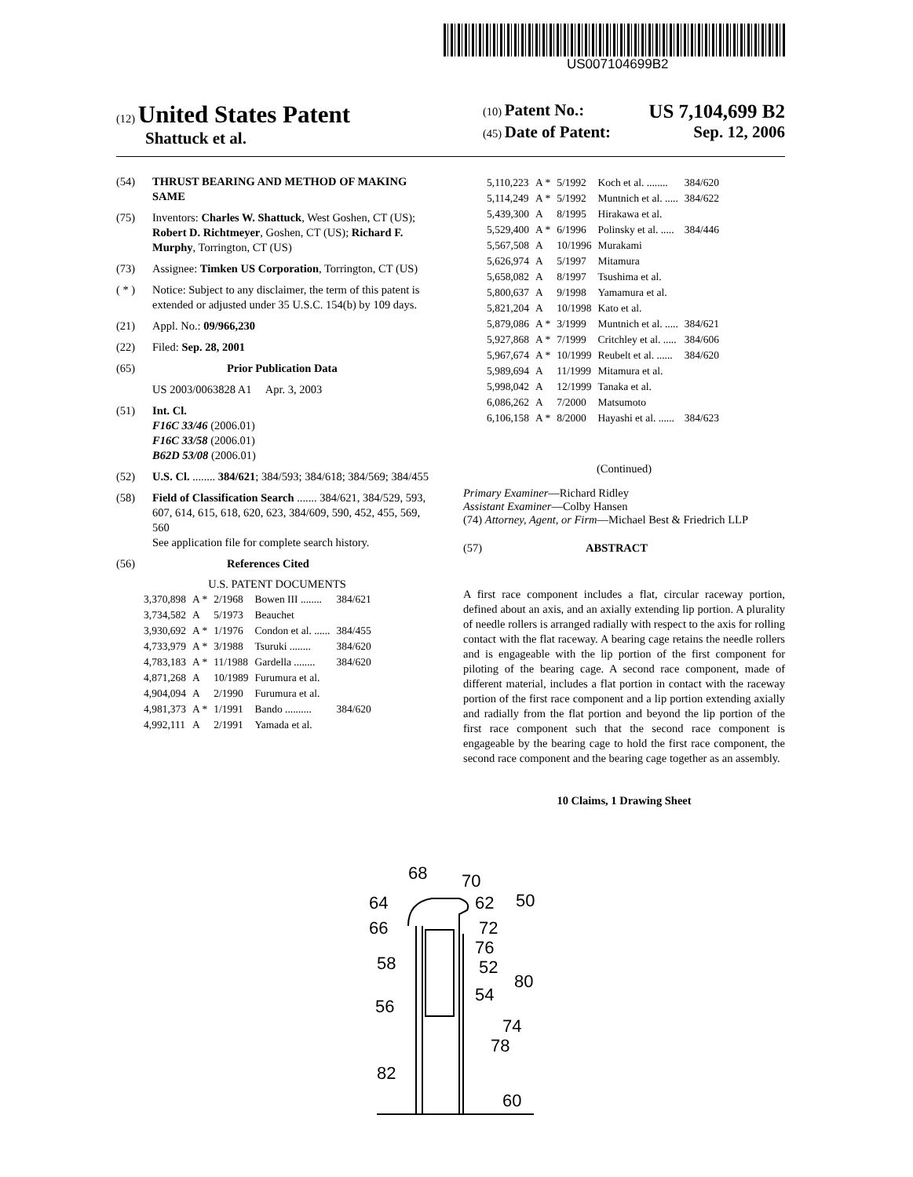US007104699B2
(12) United States Patent
Shattuck et al.
(10) Patent No.: US 7,104,699 B2
(45) Date of Patent: Sep. 12, 2006
(54) THRUST BEARING AND METHOD OF MAKING SAME
(75) Inventors: Charles W. Shattuck, West Goshen, CT (US); Robert D. Richtmeyer, Goshen, CT (US); Richard F. Murphy, Torrington, CT (US)
(73) Assignee: Timken US Corporation, Torrington, CT (US)
( * ) Notice: Subject to any disclaimer, the term of this patent is extended or adjusted under 35 U.S.C. 154(b) by 109 days.
(21) Appl. No.: 09/966,230
(22) Filed: Sep. 28, 2001
(65) Prior Publication Data
US 2003/0063828 A1 Apr. 3, 2003
(51) Int. Cl.
F16C 33/46 (2006.01)
F16C 33/58 (2006.01)
B62D 53/08 (2006.01)
(52) U.S. Cl. ........ 384/621; 384/593; 384/618; 384/569; 384/455
(58) Field of Classification Search ....... 384/621, 384/529, 593, 607, 614, 615, 618, 620, 623, 384/609, 590, 452, 455, 569, 560
See application file for complete search history.
(56) References Cited
U.S. PATENT DOCUMENTS
| 3,370,898 | A * | 2/1968 | Bowen III ........ | 384/621 |
| 3,734,582 | A | 5/1973 | Beauchet | |
| 3,930,692 | A * | 1/1976 | Condon et al. ...... | 384/455 |
| 4,733,979 | A * | 3/1988 | Tsuruki ........ | 384/620 |
| 4,783,183 | A * | 11/1988 | Gardella ........ | 384/620 |
| 4,871,268 | A | 10/1989 | Furumura et al. | |
| 4,904,094 | A | 2/1990 | Furumura et al. | |
| 4,981,373 | A * | 1/1991 | Bando .......... | 384/620 |
| 4,992,111 | A | 2/1991 | Yamada et al. | |
| 5,110,223 | A * | 5/1992 | Koch et al. ........ | 384/620 |
| 5,114,249 | A * | 5/1992 | Muntnich et al. ..... | 384/622 |
| 5,439,300 | A | 8/1995 | Hirakawa et al. | |
| 5,529,400 | A * | 6/1996 | Polinsky et al. ..... | 384/446 |
| 5,567,508 | A | 10/1996 | Murakami | |
| 5,626,974 | A | 5/1997 | Mitamura | |
| 5,658,082 | A | 8/1997 | Tsushima et al. | |
| 5,800,637 | A | 9/1998 | Yamamura et al. | |
| 5,821,204 | A | 10/1998 | Kato et al. | |
| 5,879,086 | A * | 3/1999 | Muntnich et al. ..... | 384/621 |
| 5,927,868 | A * | 7/1999 | Critchley et al. ..... | 384/606 |
| 5,967,674 | A * | 10/1999 | Reubelt et al. ...... | 384/620 |
| 5,989,694 | A | 11/1999 | Mitamura et al. | |
| 5,998,042 | A | 12/1999 | Tanaka et al. | |
| 6,086,262 | A | 7/2000 | Matsumoto | |
| 6,106,158 | A * | 8/2000 | Hayashi et al. ...... | 384/623 |
(Continued)
Primary Examiner—Richard Ridley
Assistant Examiner—Colby Hansen
(74) Attorney, Agent, or Firm—Michael Best & Friedrich LLP
(57) ABSTRACT
A first race component includes a flat, circular raceway portion, defined about an axis, and an axially extending lip portion. A plurality of needle rollers is arranged radially with respect to the axis for rolling contact with the flat raceway. A bearing cage retains the needle rollers and is engageable with the lip portion of the first component for piloting of the bearing cage. A second race component, made of different material, includes a flat portion in contact with the raceway portion of the first race component and a lip portion extending axially and radially from the flat portion and beyond the lip portion of the first race component such that the second race component is engageable by the bearing cage to hold the first race component, the second race component and the bearing cage together as an assembly.
10 Claims, 1 Drawing Sheet
68
70
64
62
50
66
72
76
58
52
80
54
56
74
78
82
60